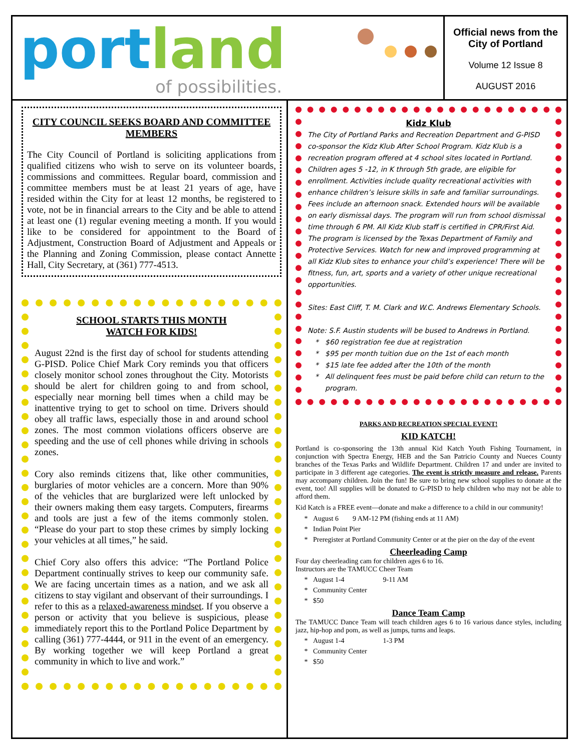portland
of possibilities.
Official news from the
City of Portland
Volume 12 Issue 8
AUGUST 2016
CITY COUNCIL SEEKS BOARD AND COMMITTEE MEMBERS
The City Council of Portland is soliciting applications from qualified citizens who wish to serve on its volunteer boards, commissions and committees. Regular board, commission and committee members must be at least 21 years of age, have resided within the City for at least 12 months, be registered to vote, not be in financial arrears to the City and be able to attend at least one (1) regular evening meeting a month. If you would like to be considered for appointment to the Board of Adjustment, Construction Board of Adjustment and Appeals or the Planning and Zoning Commission, please contact Annette Hall, City Secretary, at (361) 777-4513.
SCHOOL STARTS THIS MONTH
WATCH FOR KIDS!
August 22nd is the first day of school for students attending G-PISD. Police Chief Mark Cory reminds you that officers closely monitor school zones throughout the City. Motorists should be alert for children going to and from school, especially near morning bell times when a child may be inattentive trying to get to school on time. Drivers should obey all traffic laws, especially those in and around school zones. The most common violations officers observe are speeding and the use of cell phones while driving in schools zones.
Cory also reminds citizens that, like other communities, burglaries of motor vehicles are a concern. More than 90% of the vehicles that are burglarized were left unlocked by their owners making them easy targets. Computers, firearms and tools are just a few of the items commonly stolen. “Please do your part to stop these crimes by simply locking your vehicles at all times,” he said.
Chief Cory also offers this advice: “The Portland Police Department continually strives to keep our community safe. We are facing uncertain times as a nation, and we ask all citizens to stay vigilant and observant of their surroundings. I refer to this as a relaxed-awareness mindset. If you observe a person or activity that you believe is suspicious, please immediately report this to the Portland Police Department by calling (361) 777-4444, or 911 in the event of an emergency. By working together we will keep Portland a great community in which to live and work.”
Kidz Klub
The City of Portland Parks and Recreation Department and G-PISD co-sponsor the Kidz Klub After School Program. Kidz Klub is a recreation program offered at 4 school sites located in Portland. Children ages 5 -12, in K through 5th grade, are eligible for enrollment. Activities include quality recreational activities with enhance children’s leisure skills in safe and familiar surroundings. Fees include an afternoon snack. Extended hours will be available on early dismissal days. The program will run from school dismissal time through 6 PM. All Kidz Klub staff is certified in CPR/First Aid. The program is licensed by the Texas Department of Family and Protective Services. Watch for new and improved programming at all Kidz Klub sites to enhance your child’s experience! There will be fitness, fun, art, sports and a variety of other unique recreational opportunities.
Sites: East Cliff, T. M. Clark and W.C. Andrews Elementary Schools.
Note: S.F. Austin students will be bused to Andrews in Portland.
$60 registration fee due at registration
$95 per month tuition due on the 1st of each month
$15 late fee added after the 10th of the month
All delinquent fees must be paid before child can return to the program.
PARKS AND RECREATION SPECIAL EVENT!
KID KATCH!
Portland is co-sponsoring the 13th annual Kid Katch Youth Fishing Tournament, in conjunction with Spectra Energy, HEB and the San Patricio County and Nueces County branches of the Texas Parks and Wildlife Department. Children 17 and under are invited to participate in 3 different age categories. The event is strictly measure and release. Parents may accompany children. Join the fun! Be sure to bring new school supplies to donate at the event, too! All supplies will be donated to G-PISD to help children who may not be able to afford them.
Kid Katch is a FREE event—donate and make a difference to a child in our community!
August 6 9 AM-12 PM (fishing ends at 11 AM)
Indian Point Pier
Preregister at Portland Community Center or at the pier on the day of the event
Cheerleading Camp
Four day cheerleading cam for children ages 6 to 16.
Instructors are the TAMUCC Cheer Team
August 1-4 9-11 AM
Community Center
$50
Dance Team Camp
The TAMUCC Dance Team will teach children ages 6 to 16 various dance styles, including jazz, hip-hop and pom, as well as jumps, turns and leaps.
August 1-4 1-3 PM
Community Center
$50